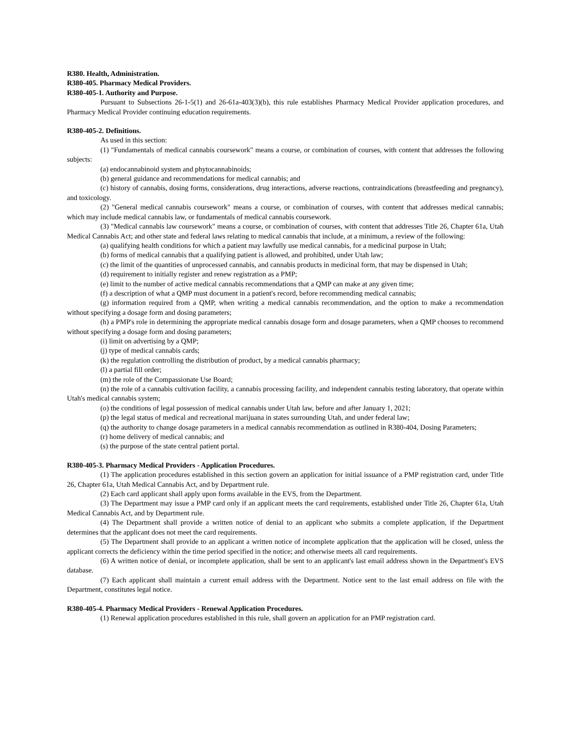R380. Health, Administration.
R380-405. Pharmacy Medical Providers.
R380-405-1. Authority and Purpose.
Pursuant to Subsections 26-1-5(1) and 26-61a-403(3)(b), this rule establishes Pharmacy Medical Provider application procedures, and Pharmacy Medical Provider continuing education requirements.
R380-405-2. Definitions.
As used in this section:
(1) "Fundamentals of medical cannabis coursework" means a course, or combination of courses, with content that addresses the following subjects:
(a) endocannabinoid system and phytocannabinoids;
(b) general guidance and recommendations for medical cannabis; and
(c) history of cannabis, dosing forms, considerations, drug interactions, adverse reactions, contraindications (breastfeeding and pregnancy), and toxicology.
(2) "General medical cannabis coursework" means a course, or combination of courses, with content that addresses medical cannabis; which may include medical cannabis law, or fundamentals of medical cannabis coursework.
(3) "Medical cannabis law coursework" means a course, or combination of courses, with content that addresses Title 26, Chapter 61a, Utah Medical Cannabis Act; and other state and federal laws relating to medical cannabis that include, at a minimum, a review of the following:
(a) qualifying health conditions for which a patient may lawfully use medical cannabis, for a medicinal purpose in Utah;
(b) forms of medical cannabis that a qualifying patient is allowed, and prohibited, under Utah law;
(c) the limit of the quantities of unprocessed cannabis, and cannabis products in medicinal form, that may be dispensed in Utah;
(d) requirement to initially register and renew registration as a PMP;
(e) limit to the number of active medical cannabis recommendations that a QMP can make at any given time;
(f) a description of what a QMP must document in a patient's record, before recommending medical cannabis;
(g) information required from a QMP, when writing a medical cannabis recommendation, and the option to make a recommendation without specifying a dosage form and dosing parameters;
(h) a PMP's role in determining the appropriate medical cannabis dosage form and dosage parameters, when a QMP chooses to recommend without specifying a dosage form and dosing parameters;
(i) limit on advertising by a QMP;
(j) type of medical cannabis cards;
(k) the regulation controlling the distribution of product, by a medical cannabis pharmacy;
(l) a partial fill order;
(m) the role of the Compassionate Use Board;
(n) the role of a cannabis cultivation facility, a cannabis processing facility, and independent cannabis testing laboratory, that operate within Utah's medical cannabis system;
(o) the conditions of legal possession of medical cannabis under Utah law, before and after January 1, 2021;
(p) the legal status of medical and recreational marijuana in states surrounding Utah, and under federal law;
(q) the authority to change dosage parameters in a medical cannabis recommendation as outlined in R380-404, Dosing Parameters;
(r) home delivery of medical cannabis; and
(s) the purpose of the state central patient portal.
R380-405-3. Pharmacy Medical Providers - Application Procedures.
(1) The application procedures established in this section govern an application for initial issuance of a PMP registration card, under Title 26, Chapter 61a, Utah Medical Cannabis Act, and by Department rule.
(2) Each card applicant shall apply upon forms available in the EVS, from the Department.
(3) The Department may issue a PMP card only if an applicant meets the card requirements, established under Title 26, Chapter 61a, Utah Medical Cannabis Act, and by Department rule.
(4) The Department shall provide a written notice of denial to an applicant who submits a complete application, if the Department determines that the applicant does not meet the card requirements.
(5) The Department shall provide to an applicant a written notice of incomplete application that the application will be closed, unless the applicant corrects the deficiency within the time period specified in the notice; and otherwise meets all card requirements.
(6) A written notice of denial, or incomplete application, shall be sent to an applicant's last email address shown in the Department's EVS database.
(7) Each applicant shall maintain a current email address with the Department. Notice sent to the last email address on file with the Department, constitutes legal notice.
R380-405-4. Pharmacy Medical Providers - Renewal Application Procedures.
(1) Renewal application procedures established in this rule, shall govern an application for an PMP registration card.